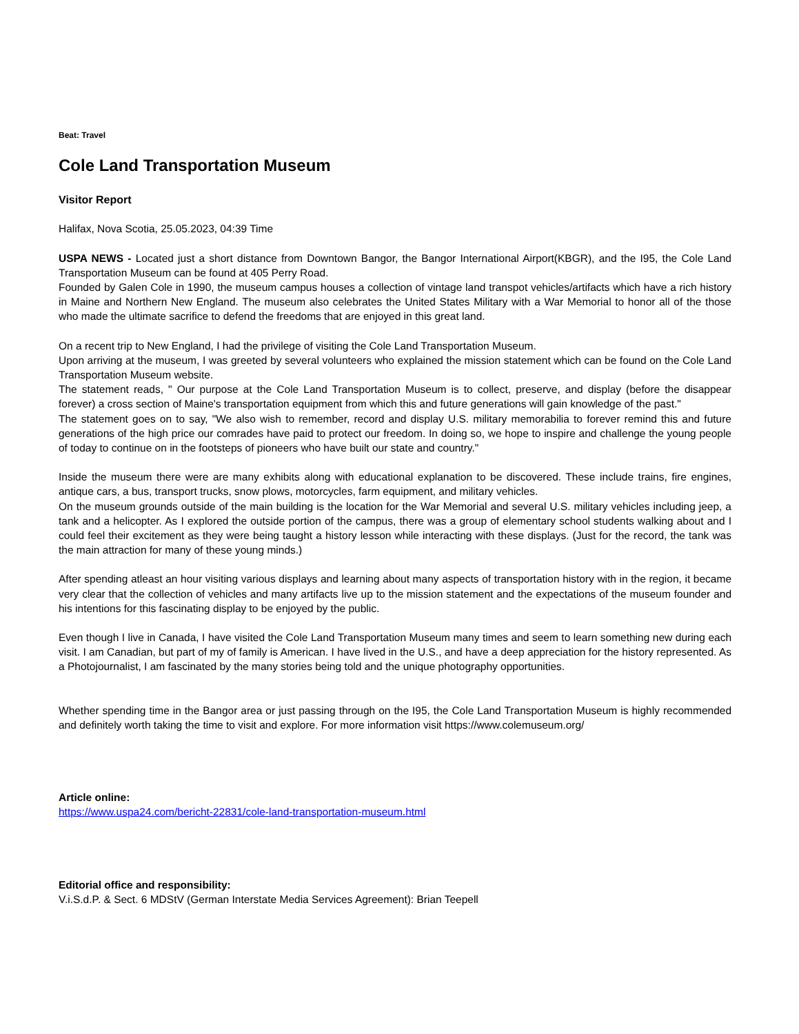Beat: Travel
Cole Land Transportation Museum
Visitor Report
Halifax, Nova Scotia, 25.05.2023, 04:39 Time
USPA NEWS - Located just a short distance from Downtown Bangor, the Bangor International Airport(KBGR), and the I95, the Cole Land Transportation Museum can be found at 405 Perry Road.
Founded by Galen Cole in 1990, the museum campus houses a collection of vintage land transpot vehicles/artifacts which have a rich history in Maine and Northern New England. The museum also celebrates the United States Military with a War Memorial to honor all of the those who made the ultimate sacrifice to defend the freedoms that are enjoyed in this great land.
On a recent trip to New England, I had the privilege of visiting the Cole Land Transportation Museum.
Upon arriving at the museum, I was greeted by several volunteers who explained the mission statement which can be found on the Cole Land Transportation Museum website.
The statement reads, " Our purpose at the Cole Land Transportation Museum is to collect, preserve, and display (before the disappear forever) a cross section of Maine's transportation equipment from which this and future generations will gain knowledge of the past."
The statement goes on to say, "We also wish to remember, record and display U.S. military memorabilia to forever remind this and future generations of the high price our comrades have paid to protect our freedom. In doing so, we hope to inspire and challenge the young people of today to continue on in the footsteps of pioneers who have built our state and country."
Inside the museum there were are many exhibits along with educational explanation to be discovered. These include trains, fire engines, antique cars, a bus, transport trucks, snow plows, motorcycles, farm equipment, and military vehicles.
On the museum grounds outside of the main building is the location for the War Memorial and several U.S. military vehicles including jeep, a tank and a helicopter. As I explored the outside portion of the campus, there was a group of elementary school students walking about and I could feel their excitement as they were being taught a history lesson while interacting with these displays. (Just for the record, the tank was the main attraction for many of these young minds.)
After spending atleast an hour visiting various displays and learning about many aspects of transportation history with in the region, it became very clear that the collection of vehicles and many artifacts live up to the mission statement and the expectations of the museum founder and his intentions for this fascinating display to be enjoyed by the public.
Even though I live in Canada, I have visited the Cole Land Transportation Museum many times and seem to learn something new during each visit. I am Canadian, but part of my of family is American. I have lived in the U.S., and have a deep appreciation for the history represented. As a Photojournalist, I am fascinated by the many stories being told and the unique photography opportunities.
Whether spending time in the Bangor area or just passing through on the I95, the Cole Land Transportation Museum is highly recommended and definitely worth taking the time to visit and explore. For more information visit https://www.colemuseum.org/
Article online:
https://www.uspa24.com/bericht-22831/cole-land-transportation-museum.html
Editorial office and responsibility:
V.i.S.d.P. & Sect. 6 MDStV (German Interstate Media Services Agreement): Brian Teepell